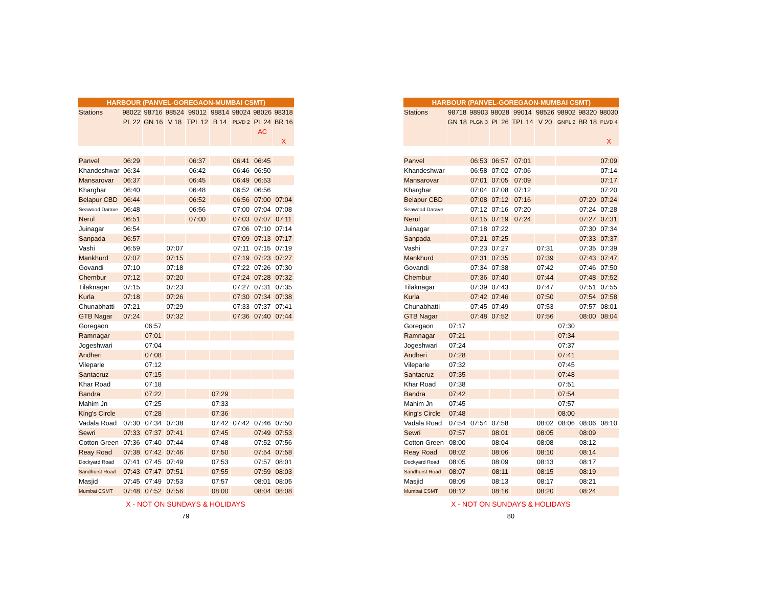| HARBOUR (PANVEL-GOREGAON-MUMBAI CSMT) | | | | | | | | |
| --- | --- | --- | --- | --- | --- | --- | --- | --- |
| Stations | 98022 | 98716 | 98524 | 99012 | 98814 | 98024 | 98026 | 98318 |
| | PL 22 | GN 16 | V 18 | TPL 12 | B 14 | PLVD 2 | PL 24 | BR 16 |
| | | | | | | | AC | |
| | | | | | | | | X |
| Panvel | 06:29 | | | 06:37 | | 06:41 | 06:45 | |
| Khandeshwar | 06:34 | | | 06:42 | | 06:46 | 06:50 | |
| Mansarovar | 06:37 | | | 06:45 | | 06:49 | 06:53 | |
| Kharghar | 06:40 | | | 06:48 | | 06:52 | 06:56 | |
| Belapur CBD | 06:44 | | | 06:52 | | 06:56 | 07:00 | 07:04 |
| Seawood Darave | 06:48 | | | 06:56 | | 07:00 | 07:04 | 07:08 |
| Nerul | 06:51 | | | 07:00 | | 07:03 | 07:07 | 07:11 |
| Juinagar | 06:54 | | | | | 07:06 | 07:10 | 07:14 |
| Sanpada | 06:57 | | | | | 07:09 | 07:13 | 07:17 |
| Vashi | 06:59 | | 07:07 | | | 07:11 | 07:15 | 07:19 |
| Mankhurd | 07:07 | | 07:15 | | | 07:19 | 07:23 | 07:27 |
| Govandi | 07:10 | | 07:18 | | | 07:22 | 07:26 | 07:30 |
| Chembur | 07:12 | | 07:20 | | | 07:24 | 07:28 | 07:32 |
| Tilaknagar | 07:15 | | 07:23 | | | 07:27 | 07:31 | 07:35 |
| Kurla | 07:18 | | 07:26 | | | 07:30 | 07:34 | 07:38 |
| Chunabhatti | 07:21 | | 07:29 | | | 07:33 | 07:37 | 07:41 |
| GTB Nagar | 07:24 | | 07:32 | | | 07:36 | 07:40 | 07:44 |
| Goregaon | | 06:57 | | | | | | |
| Ramnagar | | 07:01 | | | | | | |
| Jogeshwari | | 07:04 | | | | | | |
| Andheri | | 07:08 | | | | | | |
| Vileparle | | 07:12 | | | | | | |
| Santacruz | | 07:15 | | | | | | |
| Khar Road | | 07:18 | | | | | | |
| Bandra | | 07:22 | | | 07:29 | | | |
| Mahim Jn | | 07:25 | | | 07:33 | | | |
| King's Circle | | 07:28 | | | 07:36 | | | |
| Vadala Road | 07:30 | 07:34 | 07:38 | | 07:42 | 07:42 | 07:46 | 07:50 |
| Sewri | 07:33 | 07:37 | 07:41 | | 07:45 | | 07:49 | 07:53 |
| Cotton Green | 07:36 | 07:40 | 07:44 | | 07:48 | | 07:52 | 07:56 |
| Reay Road | 07:38 | 07:42 | 07:46 | | 07:50 | | 07:54 | 07:58 |
| Dockyard Road | 07:41 | 07:45 | 07:49 | | 07:53 | | 07:57 | 08:01 |
| Sandhurst Road | 07:43 | 07:47 | 07:51 | | 07:55 | | 07:59 | 08:03 |
| Masjid | 07:45 | 07:49 | 07:53 | | 07:57 | | 08:01 | 08:05 |
| Mumbai CSMT | 07:48 | 07:52 | 07:56 | | 08:00 | | 08:04 | 08:08 |
X - NOT ON SUNDAYS & HOLIDAYS
79
| HARBOUR (PANVEL-GOREGAON-MUMBAI CSMT) | | | | | | | | |
| --- | --- | --- | --- | --- | --- | --- | --- | --- |
| Stations | 98718 | 98903 | 98028 | 99014 | 98526 | 98902 | 98320 | 98030 |
| | GN 18 | PLGN 3 | PL 26 | TPL 14 | V 20 | GNPL 2 | BR 18 | PLVD 4 |
| | | | | | | | | X |
| Panvel | | 06:53 | 06:57 | 07:01 | | | | 07:09 |
| Khandeshwar | | 06:58 | 07:02 | 07:06 | | | | 07:14 |
| Mansarovar | | 07:01 | 07:05 | 07:09 | | | | 07:17 |
| Kharghar | | 07:04 | 07:08 | 07:12 | | | | 07:20 |
| Belapur CBD | | 07:08 | 07:12 | 07:16 | | | 07:20 | 07:24 |
| Seawood Darave | | 07:12 | 07:16 | 07:20 | | | 07:24 | 07:28 |
| Nerul | | 07:15 | 07:19 | 07:24 | | | 07:27 | 07:31 |
| Juinagar | | 07:18 | 07:22 | | | | 07:30 | 07:34 |
| Sanpada | | 07:21 | 07:25 | | | | 07:33 | 07:37 |
| Vashi | | 07:23 | 07:27 | | 07:31 | | 07:35 | 07:39 |
| Mankhurd | | 07:31 | 07:35 | | 07:39 | | 07:43 | 07:47 |
| Govandi | | 07:34 | 07:38 | | 07:42 | | 07:46 | 07:50 |
| Chembur | | 07:36 | 07:40 | | 07:44 | | 07:48 | 07:52 |
| Tilaknagar | | 07:39 | 07:43 | | 07:47 | | 07:51 | 07:55 |
| Kurla | | 07:42 | 07:46 | | 07:50 | | 07:54 | 07:58 |
| Chunabhatti | | 07:45 | 07:49 | | 07:53 | | 07:57 | 08:01 |
| GTB Nagar | | 07:48 | 07:52 | | 07:56 | | 08:00 | 08:04 |
| Goregaon | 07:17 | | | | | 07:30 | | |
| Ramnagar | 07:21 | | | | | 07:34 | | |
| Jogeshwari | 07:24 | | | | | 07:37 | | |
| Andheri | 07:28 | | | | | 07:41 | | |
| Vileparle | 07:32 | | | | | 07:45 | | |
| Santacruz | 07:35 | | | | | 07:48 | | |
| Khar Road | 07:38 | | | | | 07:51 | | |
| Bandra | 07:42 | | | | | 07:54 | | |
| Mahim Jn | 07:45 | | | | | 07:57 | | |
| King's Circle | 07:48 | | | | | 08:00 | | |
| Vadala Road | 07:54 | 07:54 | 07:58 | | 08:02 | 08:06 | 08:06 | 08:10 |
| Sewri | 07:57 | | 08:01 | | 08:05 | | 08:09 | |
| Cotton Green | 08:00 | | 08:04 | | 08:08 | | 08:12 | |
| Reay Road | 08:02 | | 08:06 | | 08:10 | | 08:14 | |
| Dockyard Road | 08:05 | | 08:09 | | 08:13 | | 08:17 | |
| Sandhurst Road | 08:07 | | 08:11 | | 08:15 | | 08:19 | |
| Masjid | 08:09 | | 08:13 | | 08:17 | | 08:21 | |
| Mumbai CSMT | 08:12 | | 08:16 | | 08:20 | | 08:24 | |
X - NOT ON SUNDAYS & HOLIDAYS
80